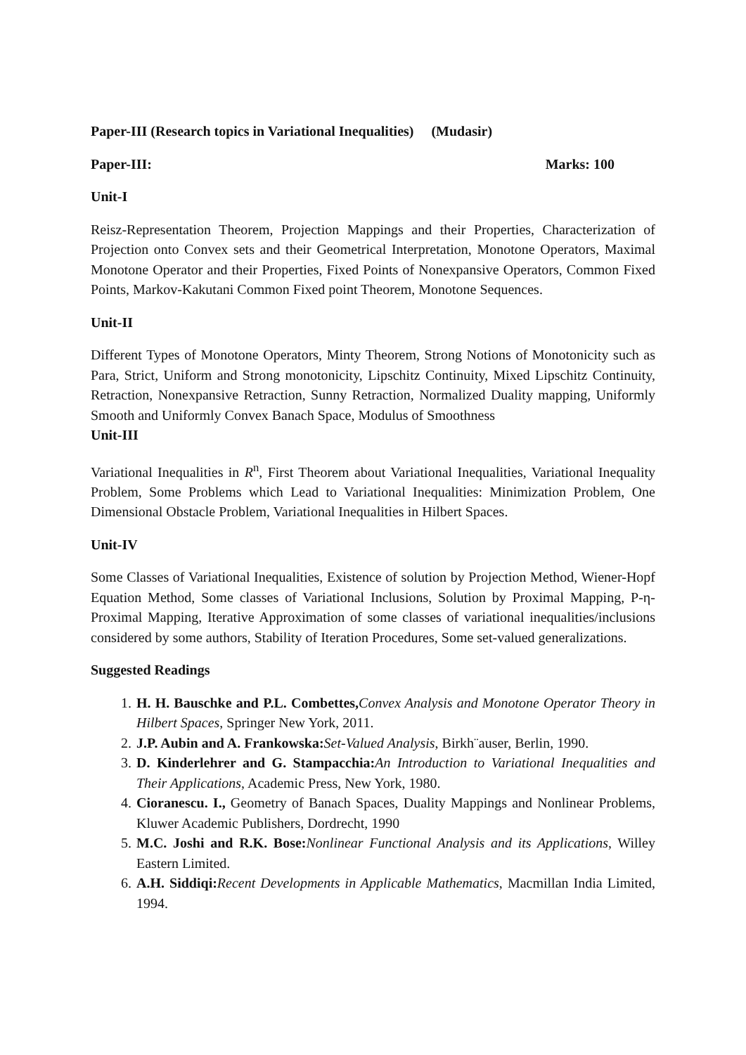Paper-III (Research topics in Variational Inequalities) (Mudasir)
Paper-III: Marks: 100
Unit-I
Reisz-Representation Theorem, Projection Mappings and their Properties, Characterization of Projection onto Convex sets and their Geometrical Interpretation, Monotone Operators, Maximal Monotone Operator and their Properties, Fixed Points of Nonexpansive Operators, Common Fixed Points, Markov-Kakutani Common Fixed point Theorem, Monotone Sequences.
Unit-II
Different Types of Monotone Operators, Minty Theorem, Strong Notions of Monotonicity such as Para, Strict, Uniform and Strong monotonicity, Lipschitz Continuity, Mixed Lipschitz Continuity, Retraction, Nonexpansive Retraction, Sunny Retraction, Normalized Duality mapping, Uniformly Smooth and Uniformly Convex Banach Space, Modulus of Smoothness
Unit-III
Variational Inequalities in R<sup>n</sup>, First Theorem about Variational Inequalities, Variational Inequality Problem, Some Problems which Lead to Variational Inequalities: Minimization Problem, One Dimensional Obstacle Problem, Variational Inequalities in Hilbert Spaces.
Unit-IV
Some Classes of Variational Inequalities, Existence of solution by Projection Method, Wiener-Hopf Equation Method, Some classes of Variational Inclusions, Solution by Proximal Mapping, P-η-Proximal Mapping, Iterative Approximation of some classes of variational inequalities/inclusions considered by some authors, Stability of Iteration Procedures, Some set-valued generalizations.
Suggested Readings
1. H. H. Bauschke and P.L. Combettes, Convex Analysis and Monotone Operator Theory in Hilbert Spaces, Springer New York, 2011.
2. J.P. Aubin and A. Frankowska: Set-Valued Analysis, Birkh¨auser, Berlin, 1990.
3. D. Kinderlehrer and G. Stampacchia: An Introduction to Variational Inequalities and Their Applications, Academic Press, New York, 1980.
4. Cioranescu. I., Geometry of Banach Spaces, Duality Mappings and Nonlinear Problems, Kluwer Academic Publishers, Dordrecht, 1990
5. M.C. Joshi and R.K. Bose: Nonlinear Functional Analysis and its Applications, Willey Eastern Limited.
6. A.H. Siddiqi: Recent Developments in Applicable Mathematics, Macmillan India Limited, 1994.